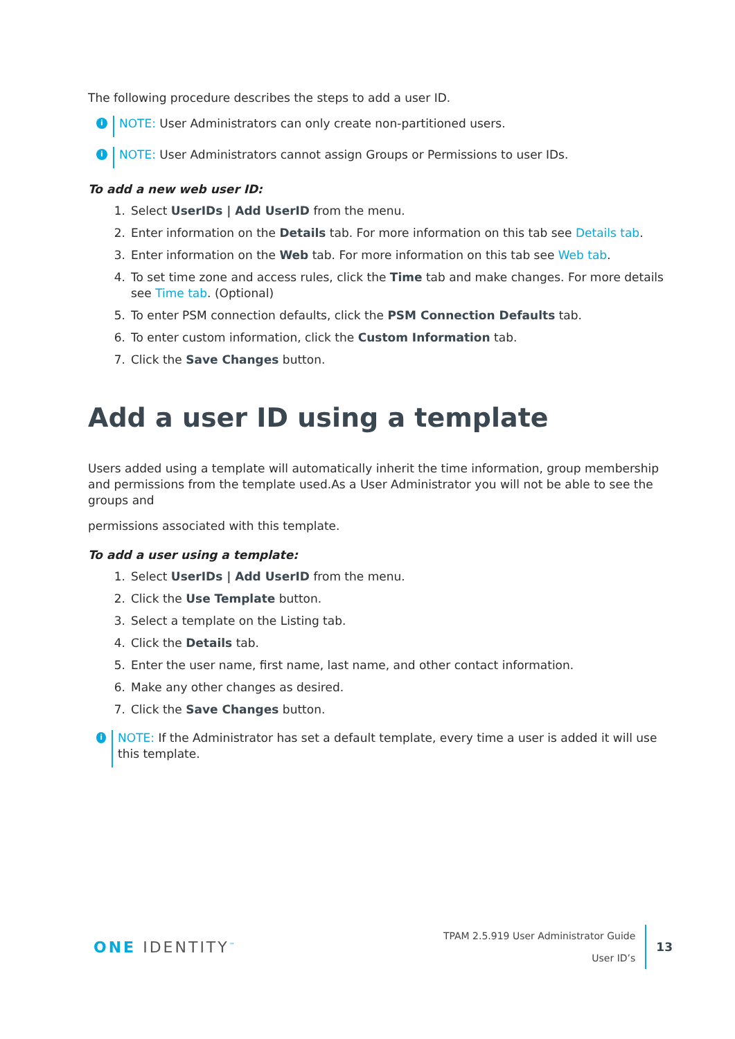The following procedure describes the steps to add a user ID.
i
NOTE: User Administrators can only create non-partitioned users.
i
NOTE: User Administrators cannot assign Groups or Permissions to user IDs.
To add a new web user ID:
1. Select UserIDs | Add UserID from the menu.
2. Enter information on the Details tab. For more information on this tab see Details tab.
3. Enter information on the Web tab. For more information on this tab see Web tab.
4. To set time zone and access rules, click the Time tab and make changes. For more details see Time tab. (Optional)
5. To enter PSM connection defaults, click the PSM Connection Defaults tab.
6. To enter custom information, click the Custom Information tab.
7. Click the Save Changes button.
Add a user ID using a template
Users added using a template will automatically inherit the time information, group membership and permissions from the template used.As a User Administrator you will not be able to see the groups and
permissions associated with this template.
To add a user using a template:
1. Select UserIDs | Add UserID from the menu.
2. Click the Use Template button.
3. Select a template on the Listing tab.
4. Click the Details tab.
5. Enter the user name, first name, last name, and other contact information.
6. Make any other changes as desired.
7. Click the Save Changes button.
i
NOTE: If the Administrator has set a default template, every time a user is added it will use this template.
ONE IDENTITY<sup>™</sup>
TPAM 2.5.919 User Administrator Guide
User ID’s
13